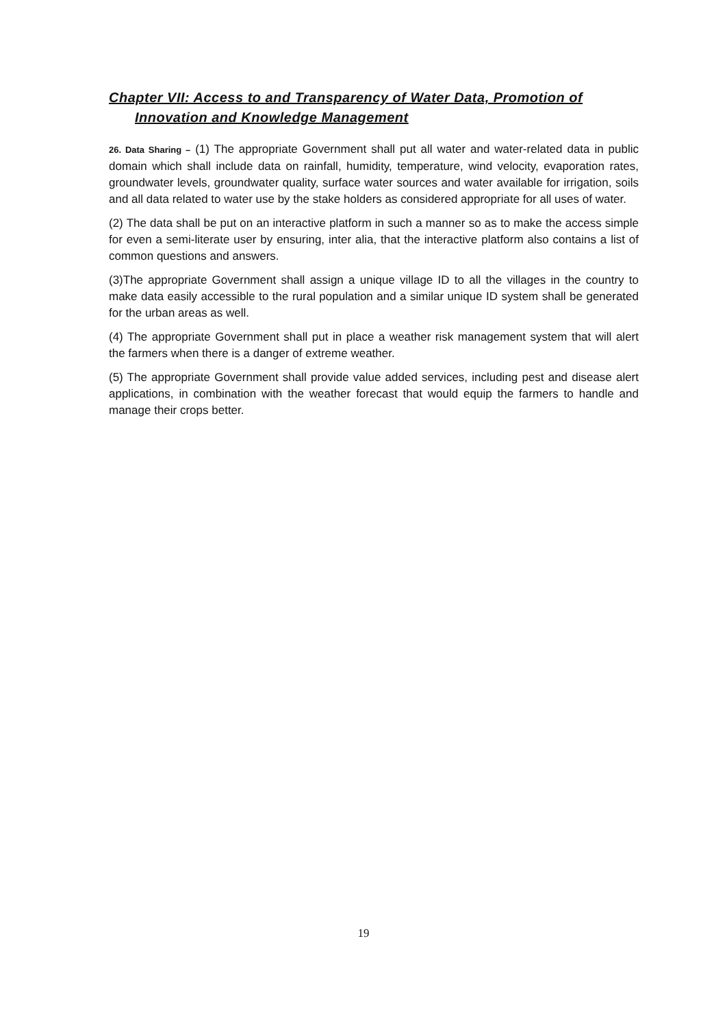Chapter VII: Access to and Transparency of Water Data, Promotion of
Innovation and Knowledge Management
26. Data Sharing – (1) The appropriate Government shall put all water and water-related data in public domain which shall include data on rainfall, humidity, temperature, wind velocity, evaporation rates, groundwater levels, groundwater quality, surface water sources and water available for irrigation, soils and all data related to water use by the stake holders as considered appropriate for all uses of water.
(2) The data shall be put on an interactive platform in such a manner so as to make the access simple for even a semi-literate user by ensuring, inter alia, that the interactive platform also contains a list of common questions and answers.
(3)The appropriate Government shall assign a unique village ID to all the villages in the country to make data easily accessible to the rural population and a similar unique ID system shall be generated for the urban areas as well.
(4) The appropriate Government shall put in place a weather risk management system that will alert the farmers when there is a danger of extreme weather.
(5) The appropriate Government shall provide value added services, including pest and disease alert applications, in combination with the weather forecast that would equip the farmers to handle and manage their crops better.
19